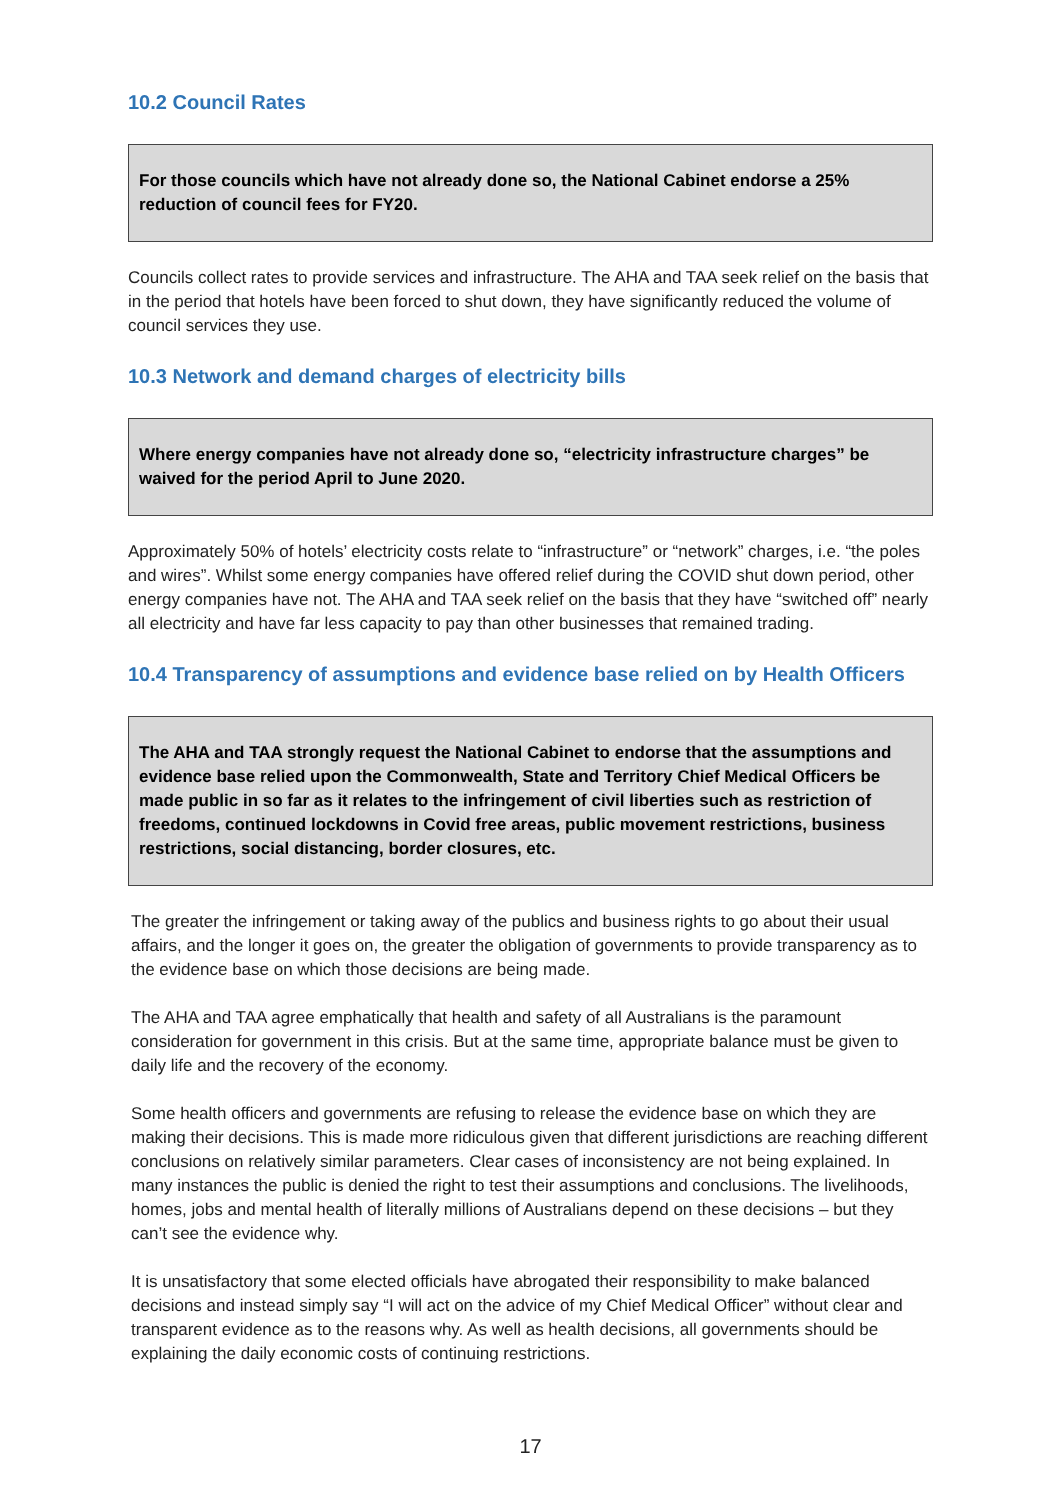10.2 Council Rates
For those councils which have not already done so, the National Cabinet endorse a 25% reduction of council fees for FY20.
Councils collect rates to provide services and infrastructure. The AHA and TAA seek relief on the basis that in the period that hotels have been forced to shut down, they have significantly reduced the volume of council services they use.
10.3 Network and demand charges of electricity bills
Where energy companies have not already done so, “electricity infrastructure charges” be waived for the period April to June 2020.
Approximately 50% of hotels’ electricity costs relate to “infrastructure” or “network” charges, i.e. “the poles and wires”. Whilst some energy companies have offered relief during the COVID shut down period, other energy companies have not. The AHA and TAA seek relief on the basis that they have “switched off” nearly all electricity and have far less capacity to pay than other businesses that remained trading.
10.4 Transparency of assumptions and evidence base relied on by Health Officers
The AHA and TAA strongly request the National Cabinet to endorse that the assumptions and evidence base relied upon the Commonwealth, State and Territory Chief Medical Officers be made public in so far as it relates to the infringement of civil liberties such as restriction of freedoms, continued lockdowns in Covid free areas, public movement restrictions, business restrictions, social distancing, border closures, etc.
The greater the infringement or taking away of the publics and business rights to go about their usual affairs, and the longer it goes on, the greater the obligation of governments to provide transparency as to the evidence base on which those decisions are being made.
The AHA and TAA agree emphatically that health and safety of all Australians is the paramount consideration for government in this crisis. But at the same time, appropriate balance must be given to daily life and the recovery of the economy.
Some health officers and governments are refusing to release the evidence base on which they are making their decisions. This is made more ridiculous given that different jurisdictions are reaching different conclusions on relatively similar parameters. Clear cases of inconsistency are not being explained. In many instances the public is denied the right to test their assumptions and conclusions. The livelihoods, homes, jobs and mental health of literally millions of Australians depend on these decisions – but they can’t see the evidence why.
It is unsatisfactory that some elected officials have abrogated their responsibility to make balanced decisions and instead simply say “I will act on the advice of my Chief Medical Officer” without clear and transparent evidence as to the reasons why. As well as health decisions, all governments should be explaining the daily economic costs of continuing restrictions.
17